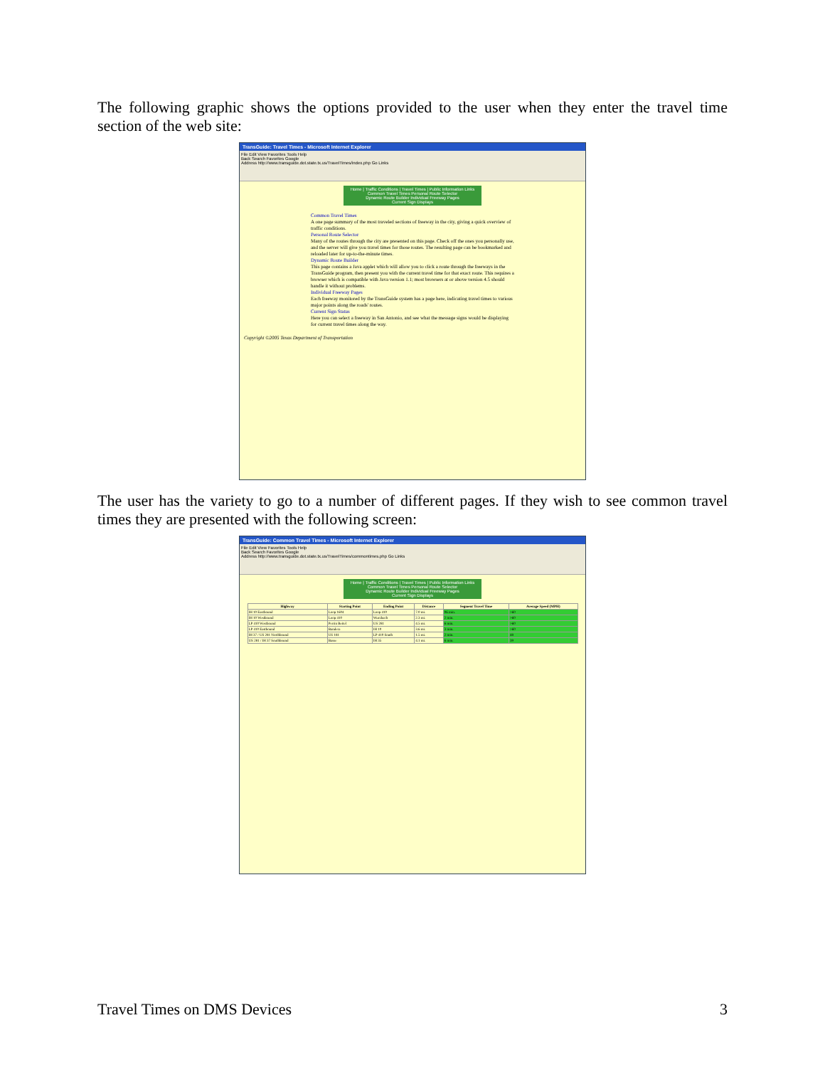The following graphic shows the options provided to the user when they enter the travel time section of the web site:
TransGuide: Travel Times - Microsoft Internet Explorer
File Edit View Favorites Tools Help
Back Search Favorites Google
Address http://www.transguide.dot.state.tx.us/TravelTimes/index.php Go Links
Home | Traffic Conditions | Travel Times | Public Information Links
Common Travel Times Personal Route Selector
Dynamic Route Builder Individual Freeway Pages
Current Sign Displays
Common Travel Times
A one page summary of the most traveled sections of freeway in the city, giving a quick overview of traffic conditions.
Personal Route Selector
Many of the routes through the city are presented on this page. Check off the ones you personally use, and the server will give you travel times for those routes. The resulting page can be bookmarked and reloaded later for up-to-the-minute times.
Dynamic Route Builder
This page contains a Java applet which will allow you to click a route through the freeways in the TransGuide program, then present you with the current travel time for that exact route. This requires a browser which is compatible with Java version 1.1; most browsers at or above version 4.5 should handle it without problems.
Individual Freeway Pages
Each freeway monitored by the TransGuide system has a page here, indicating travel times to various major points along the roads' routes.
Current Sign Status
Here you can select a freeway in San Antonio, and see what the message signs would be displaying for current travel times along the way.
Copyright ©2005 Texas Department of Transportation
The user has the variety to go to a number of different pages. If they wish to see common travel times they are presented with the following screen:
TransGuide: Common Travel Times - Microsoft Internet Explorer
File Edit View Favorites Tools Help
Back Search Favorites Google
Address http://www.transguide.dot.state.tx.us/TravelTimes/commontimes.php Go Links
Home | Traffic Conditions | Travel Times | Public Information Links
Common Travel Times Personal Route Selector
Dynamic Route Builder Individual Freeway Pages
Current Sign Displays
| Highway | Starting Point | Ending Point | Distance | Segment Travel Time | Average Speed (MPH) |
| --- | --- | --- | --- | --- | --- |
| IH 10 Eastbound | Loop 1604 | Loop 410 | 7.0 mi. | #6 min. | >60 |
| IH 10 Westbound | Loop 410 | Wurzbach | 2.3 mi. | 2 min. | >60 |
| LP 410 Westbound | Perrin Beitel | US 281 | 4.5 mi. | 6 min. | >60 |
| LP 410 Eastbound | Bandera | IH 10 | 3.6 mi. | 3 min. | >60 |
| IH 37 / US 281 Northbound | US 181 | LP 410 South | 1.5 mi. | 2 min. | 48 |
| US 281 / IH 37 Southbound | Basse | IH 35 | 4.1 mi. | 6 min. | 39 |
Travel Times on DMS Devices 3